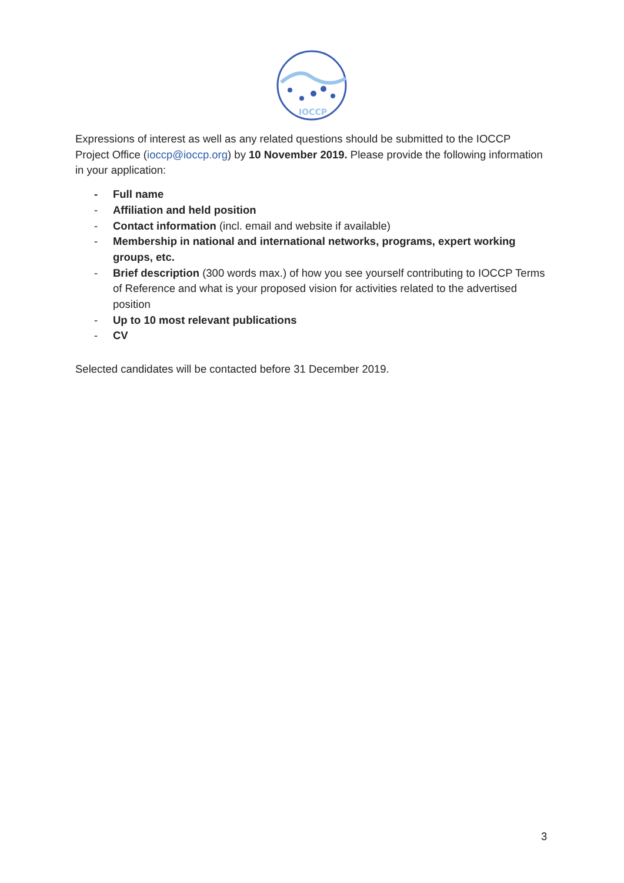IOCCP
Expressions of interest as well as any related questions should be submitted to the IOCCP Project Office (ioccp@ioccp.org) by 10 November 2019. Please provide the following information in your application:
- Full name
- Affiliation and held position
- Contact information (incl. email and website if available)
- Membership in national and international networks, programs, expert working groups, etc.
- Brief description (300 words max.) of how you see yourself contributing to IOCCP Terms of Reference and what is your proposed vision for activities related to the advertised position
- Up to 10 most relevant publications
- CV
Selected candidates will be contacted before 31 December 2019.
3